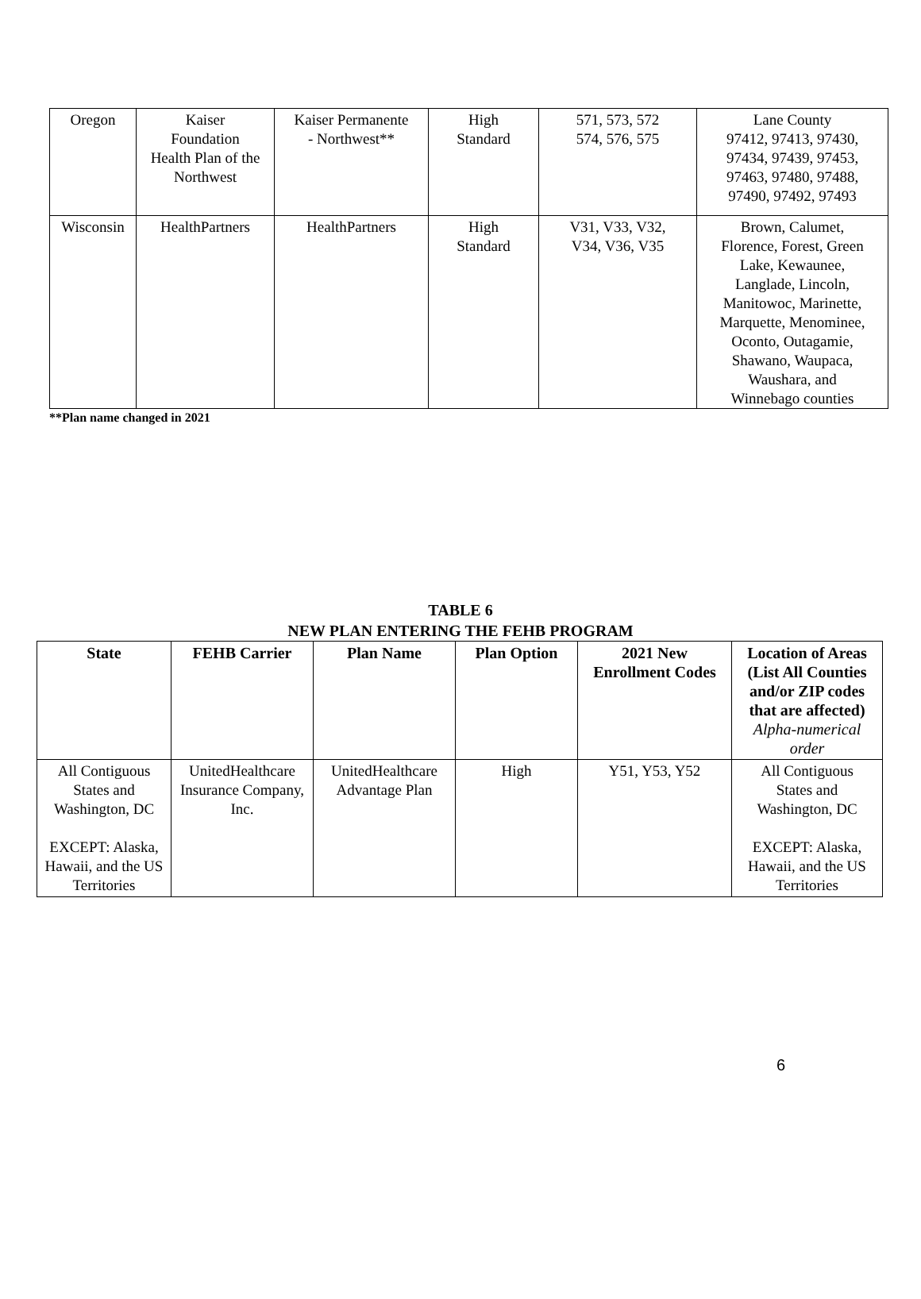| Oregon | Kaiser Foundation Health Plan of the Northwest | Kaiser Permanente - Northwest** | High Standard | 571, 573, 572 574, 576, 575 | Lane County 97412, 97413, 97430, 97434, 97439, 97453, 97463, 97480, 97488, 97490, 97492, 97493 |
| Wisconsin | HealthPartners | HealthPartners | High Standard | V31, V33, V32, V34, V36, V35 | Brown, Calumet, Florence, Forest, Green Lake, Kewaunee, Langlade, Lincoln, Manitowoc, Marinette, Marquette, Menominee, Oconto, Outagamie, Shawano, Waupaca, Waushara, and Winnebago counties |
**Plan name changed in 2021
TABLE 6
NEW PLAN ENTERING THE FEHB PROGRAM
| State | FEHB Carrier | Plan Name | Plan Option | 2021 New Enrollment Codes | Location of Areas (List All Counties and/or ZIP codes that are affected) Alpha-numerical order |
| --- | --- | --- | --- | --- | --- |
| All Contiguous States and Washington, DC EXCEPT: Alaska, Hawaii, and the US Territories | UnitedHealthcare Insurance Company, Inc. | UnitedHealthcare Advantage Plan | High | Y51, Y53, Y52 | All Contiguous States and Washington, DC EXCEPT: Alaska, Hawaii, and the US Territories |
6